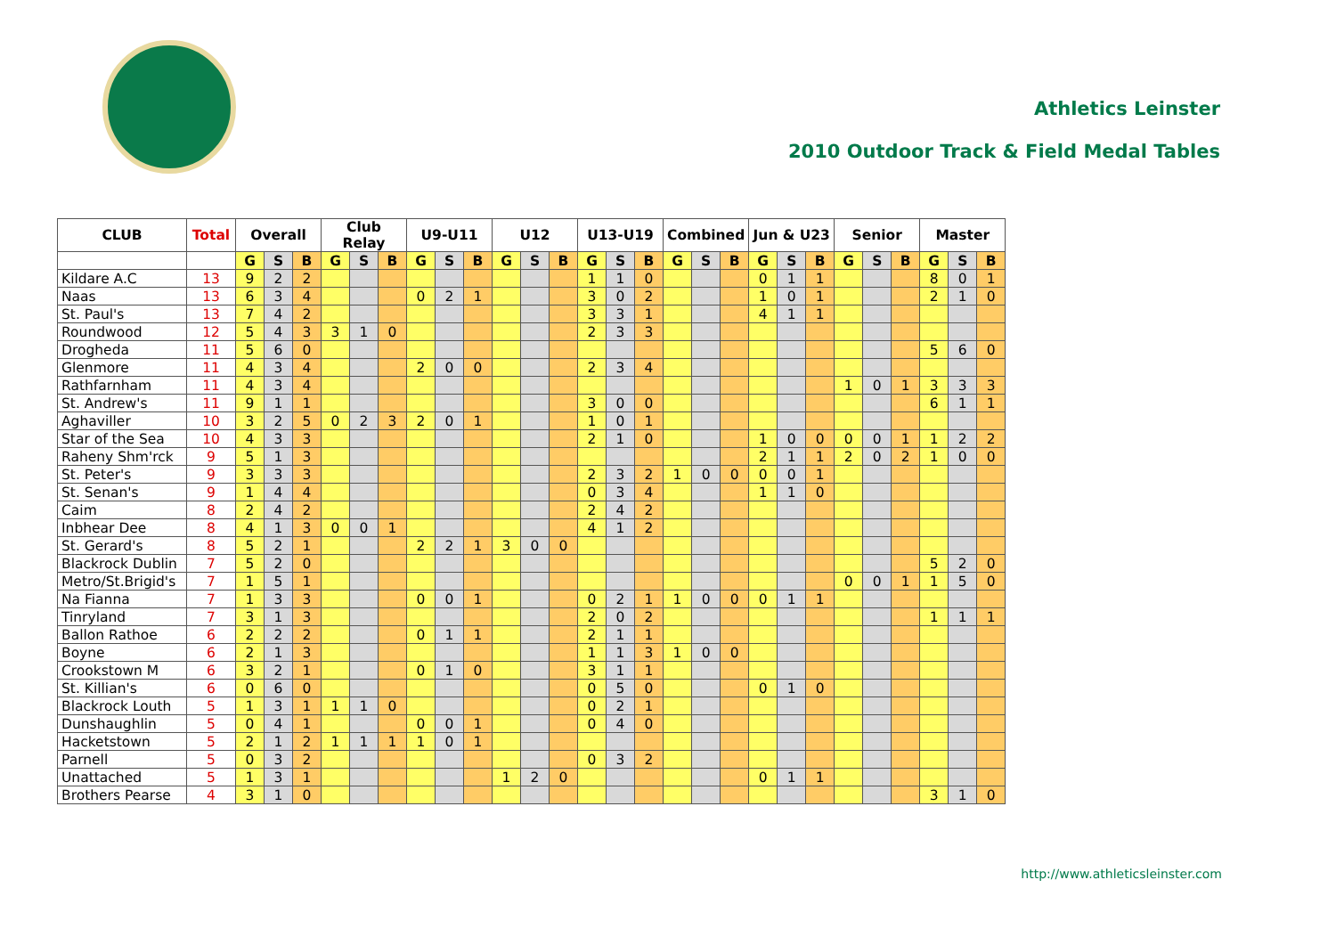Athletics Leinster
2010 Outdoor Track & Field Medal Tables
| CLUB | Total | Overall | | | Club Relay | | | U9-U11 | | | U12 | | | U13-U19 | | | Combined | | | Jun & U23 | | | Senior | | | Master | | |
| --- | --- | --- | --- | --- | --- | --- | --- | --- | --- | --- | --- | --- | --- | --- | --- | --- | --- | --- | --- | --- | --- | --- | --- | --- | --- | --- | --- | --- |
| | | G | S | B | G | S | B | G | S | B | G | S | B | G | S | B | G | S | B | G | S | B | G | S | B | G | S | B |
| Kildare A.C | 13 | 9 | 2 | 2 | | | | | | | | | | 1 | 1 | 0 | | | | 0 | 1 | 1 | | | | 8 | 0 | 1 |
| Naas | 13 | 6 | 3 | 4 | | | | 0 | 2 | 1 | | | | 3 | 0 | 2 | | | | 1 | 0 | 1 | | | | 2 | 1 | 0 |
| St. Paul's | 13 | 7 | 4 | 2 | | | | | | | | | | 3 | 3 | 1 | | | | 4 | 1 | 1 | | | | | | |
| Roundwood | 12 | 5 | 4 | 3 | 3 | 1 | 0 | | | | | | | 2 | 3 | 3 | | | | | | | | | | | | |
| Drogheda | 11 | 5 | 6 | 0 | | | | | | | | | | | | | | | | | | | | | | 5 | 6 | 0 |
| Glenmore | 11 | 4 | 3 | 4 | | | | 2 | 0 | 0 | | | | 2 | 3 | 4 | | | | | | | | | | | | |
| Rathfarnham | 11 | 4 | 3 | 4 | | | | | | | | | | | | | | | | | | | 1 | 0 | 1 | 3 | 3 | 3 |
| St. Andrew's | 11 | 9 | 1 | 1 | | | | | | | | | | 3 | 0 | 0 | | | | | | | | | | 6 | 1 | 1 |
| Aghaviller | 10 | 3 | 2 | 5 | 0 | 2 | 3 | 2 | 0 | 1 | | | | 1 | 0 | 1 | | | | | | | | | | | | |
| Star of the Sea | 10 | 4 | 3 | 3 | | | | | | | | | | 2 | 1 | 0 | | | | 1 | 0 | 0 | 0 | 0 | 1 | 1 | 2 | 2 |
| Raheny Shm'rck | 9 | 5 | 1 | 3 | | | | | | | | | | | | | | | | 2 | 1 | 1 | 2 | 0 | 2 | 1 | 0 | 0 |
| St. Peter's | 9 | 3 | 3 | 3 | | | | | | | | | | 2 | 3 | 2 | 1 | 0 | 0 | 0 | 0 | 1 | | | | | | |
| St. Senan's | 9 | 1 | 4 | 4 | | | | | | | | | | 0 | 3 | 4 | | | | 1 | 1 | 0 | | | | | | |
| Caim | 8 | 2 | 4 | 2 | | | | | | | | | | 2 | 4 | 2 | | | | | | | | | | | | |
| Inbhear Dee | 8 | 4 | 1 | 3 | 0 | 0 | 1 | | | | | | | 4 | 1 | 2 | | | | | | | | | | | | |
| St. Gerard's | 8 | 5 | 2 | 1 | | | | 2 | 2 | 1 | 3 | 0 | 0 | | | | | | | | | | | | | | | |
| Blackrock Dublin | 7 | 5 | 2 | 0 | | | | | | | | | | | | | | | | | | | | | | 5 | 2 | 0 |
| Metro/St.Brigid's | 7 | 1 | 5 | 1 | | | | | | | | | | | | | | | | | | | 0 | 0 | 1 | 1 | 5 | 0 |
| Na Fianna | 7 | 1 | 3 | 3 | | | | 0 | 0 | 1 | | | | 0 | 2 | 1 | 1 | 0 | 0 | 0 | 1 | 1 | | | | | | |
| Tinryland | 7 | 3 | 1 | 3 | | | | | | | | | | 2 | 0 | 2 | | | | | | | | | | 1 | 1 | 1 |
| Ballon Rathoe | 6 | 2 | 2 | 2 | | | | 0 | 1 | 1 | | | | 2 | 1 | 1 | | | | | | | | | | | | |
| Boyne | 6 | 2 | 1 | 3 | | | | | | | | | | 1 | 1 | 3 | 1 | 0 | 0 | | | | | | | | | |
| Crookstown M | 6 | 3 | 2 | 1 | | | | 0 | 1 | 0 | | | | 3 | 1 | 1 | | | | | | | | | | | | |
| St. Killian's | 6 | 0 | 6 | 0 | | | | | | | | | | 0 | 5 | 0 | | | | 0 | 1 | 0 | | | | | | |
| Blackrock Louth | 5 | 1 | 3 | 1 | 1 | 1 | 0 | | | | | | | 0 | 2 | 1 | | | | | | | | | | | | |
| Dunshaughlin | 5 | 0 | 4 | 1 | | | | 0 | 0 | 1 | | | | 0 | 4 | 0 | | | | | | | | | | | | |
| Hacketstown | 5 | 2 | 1 | 2 | 1 | 1 | 1 | 1 | 0 | 1 | | | | | | | | | | | | | | | | | | |
| Parnell | 5 | 0 | 3 | 2 | | | | | | | | | | 0 | 3 | 2 | | | | | | | | | | | | |
| Unattached | 5 | 1 | 3 | 1 | | | | | | | 1 | 2 | 0 | | | | | | | 0 | 1 | 1 | | | | | | |
| Brothers Pearse | 4 | 3 | 1 | 0 | | | | | | | | | | | | | | | | | | | | | | 3 | 1 | 0 |
http://www.athleticsleinster.com